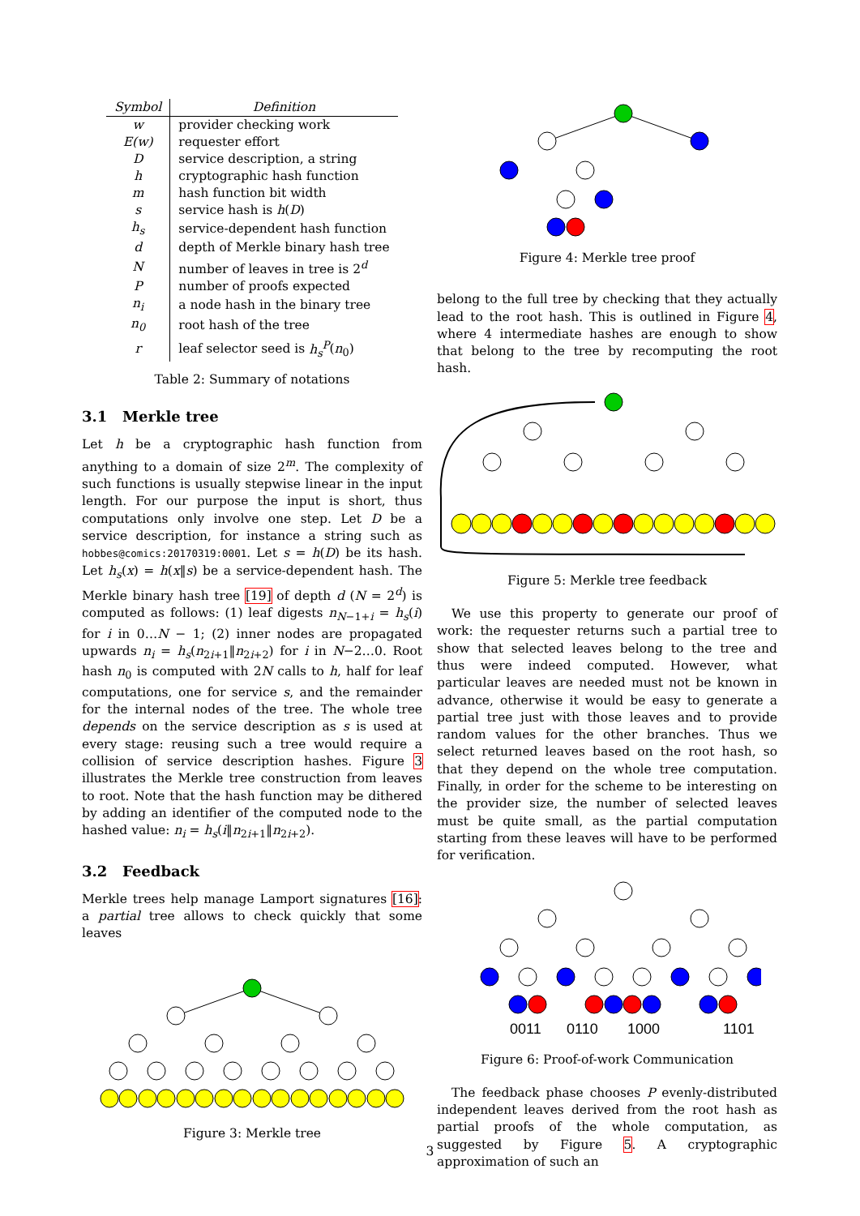| Symbol | Definition |
| --- | --- |
| w | provider checking work |
| E(w) | requester effort |
| D | service description, a string |
| h | cryptographic hash function |
| m | hash function bit width |
| s | service hash is h ( D ) |
| h<sub>s</sub> | service-dependent hash function |
| d | depth of Merkle binary hash tree |
| N | number of leaves in tree is 2<sup>d</sup> |
| P | number of proofs expected |
| n<sub>i</sub> | a node hash in the binary tree |
| n<sub>0</sub> | root hash of the tree |
| r | leaf selector seed is h<sub>s</sub><sup>P</sup> ( n<sub>0</sub>) |
Table 2: Summary of notations
3.1 Merkle tree
Let h be a cryptographic hash function from anything to a domain of size 2<sup>m</sup>. The complexity of such functions is usually stepwise linear in the input length. For our purpose the input is short, thus computations only involve one step. Let D be a service description, for instance a string such as hobbes@comics:20170319:0001. Let s = h(D) be its hash. Let h<sub>s</sub>(x) = h(x‖s) be a service-dependent hash. The Merkle binary hash tree [19] of depth d (N = 2<sup>d</sup>) is computed as follows: (1) leaf digests n<sub>N−1+i</sub> = h<sub>s</sub>(i) for i in 0…N − 1; (2) inner nodes are propagated upwards n<sub>i</sub> = h<sub>s</sub>(n<sub>2i+1</sub>‖n<sub>2i+2</sub>) for i in N−2…0. Root hash n<sub>0</sub> is computed with 2N calls to h, half for leaf computations, one for service s, and the remainder for the internal nodes of the tree. The whole tree depends on the service description as s is used at every stage: reusing such a tree would require a collision of service description hashes. Figure 3 illustrates the Merkle tree construction from leaves to root. Note that the hash function may be dithered by adding an identifier of the computed node to the hashed value: n<sub>i</sub> = h<sub>s</sub>(i‖n<sub>2i+1</sub>‖n<sub>2i+2</sub>).
3.2 Feedback
Merkle trees help manage Lamport signatures [16]: a partial tree allows to check quickly that some leaves
Figure 3: Merkle tree
Figure 4: Merkle tree proof
belong to the full tree by checking that they actually lead to the root hash. This is outlined in Figure 4, where 4 intermediate hashes are enough to show that belong to the tree by recomputing the root hash.
Figure 5: Merkle tree feedback
We use this property to generate our proof of work: the requester returns such a partial tree to show that selected leaves belong to the tree and thus were indeed computed. However, what particular leaves are needed must not be known in advance, otherwise it would be easy to generate a partial tree just with those leaves and to provide random values for the other branches. Thus we select returned leaves based on the root hash, so that they depend on the whole tree computation. Finally, in order for the scheme to be interesting on the provider size, the number of selected leaves must be quite small, as the partial computation starting from these leaves will have to be performed for verification.
0011
0110
1000
1101
Figure 6: Proof-of-work Communication
The feedback phase chooses P evenly-distributed independent leaves derived from the root hash as partial proofs of the whole computation, as suggested by Figure 5. A cryptographic approximation of such an
3